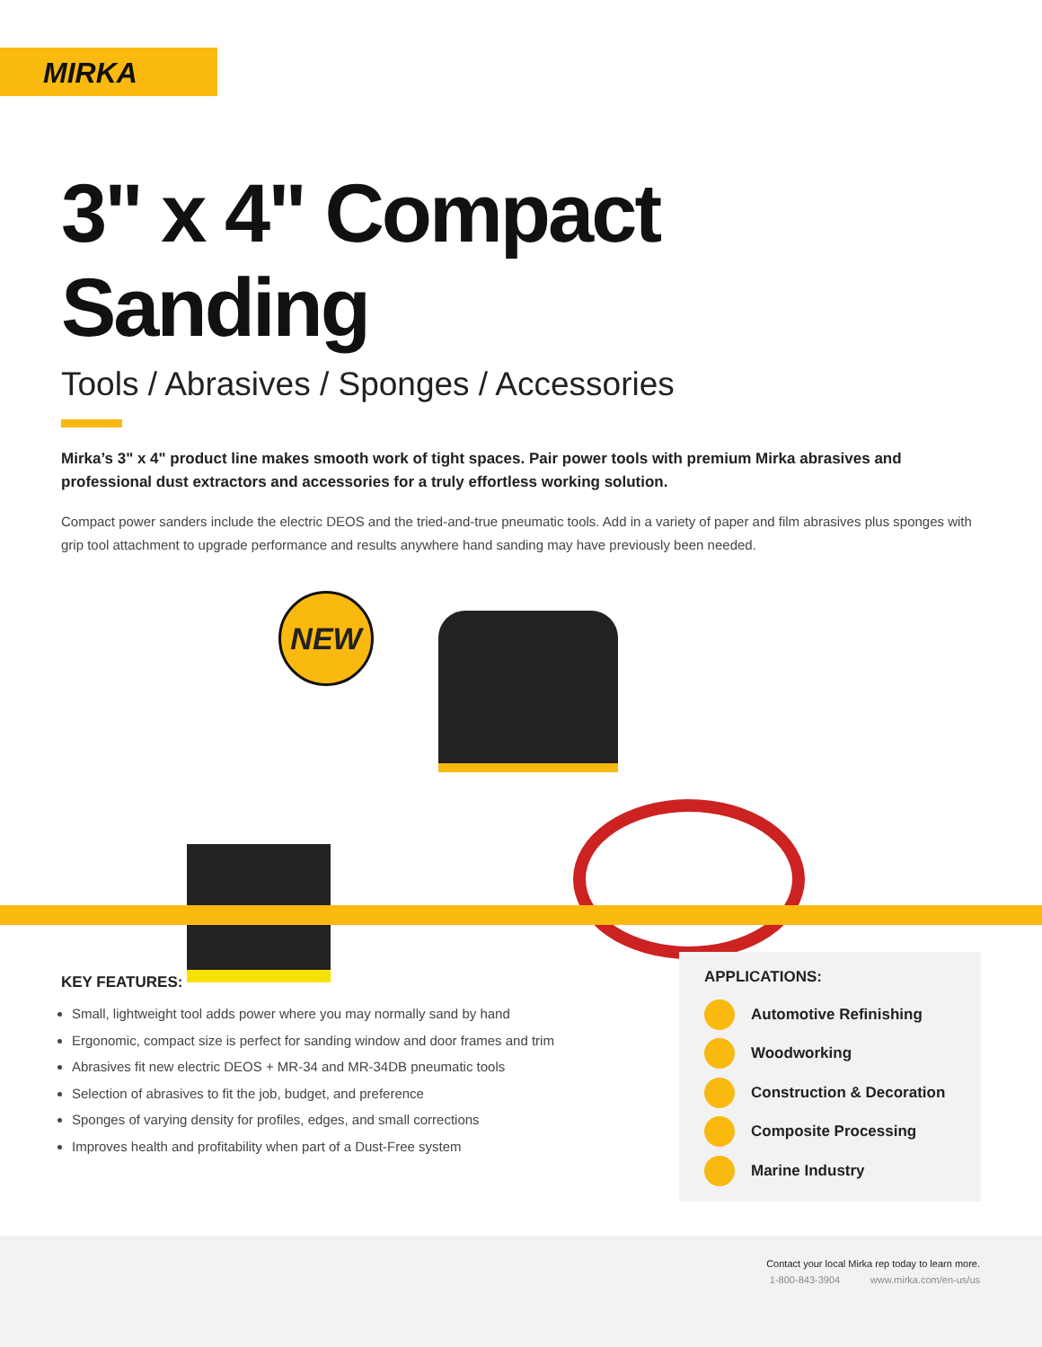MIRKA
3" x 4" Compact Sanding
Tools / Abrasives / Sponges / Accessories
Mirka’s 3" x 4" product line makes smooth work of tight spaces. Pair power tools with premium Mirka abrasives and professional dust extractors and accessories for a truly effortless working solution.
Compact power sanders include the electric DEOS and the tried-and-true pneumatic tools. Add in a variety of paper and film abrasives plus sponges with grip tool attachment to upgrade performance and results anywhere hand sanding may have previously been needed.
NEW
KEY FEATURES:
Small, lightweight tool adds power where you may normally sand by hand
Ergonomic, compact size is perfect for sanding window and door frames and trim
Abrasives fit new electric DEOS + MR-34 and MR-34DB pneumatic tools
Selection of abrasives to fit the job, budget, and preference
Sponges of varying density for profiles, edges, and small corrections
Improves health and profitability when part of a Dust-Free system
APPLICATIONS:
Automotive Refinishing
Woodworking
Construction & Decoration
Composite Processing
Marine Industry
Contact your local Mirka rep today to learn more.
1-800-843-3904 www.mirka.com/en-us/us